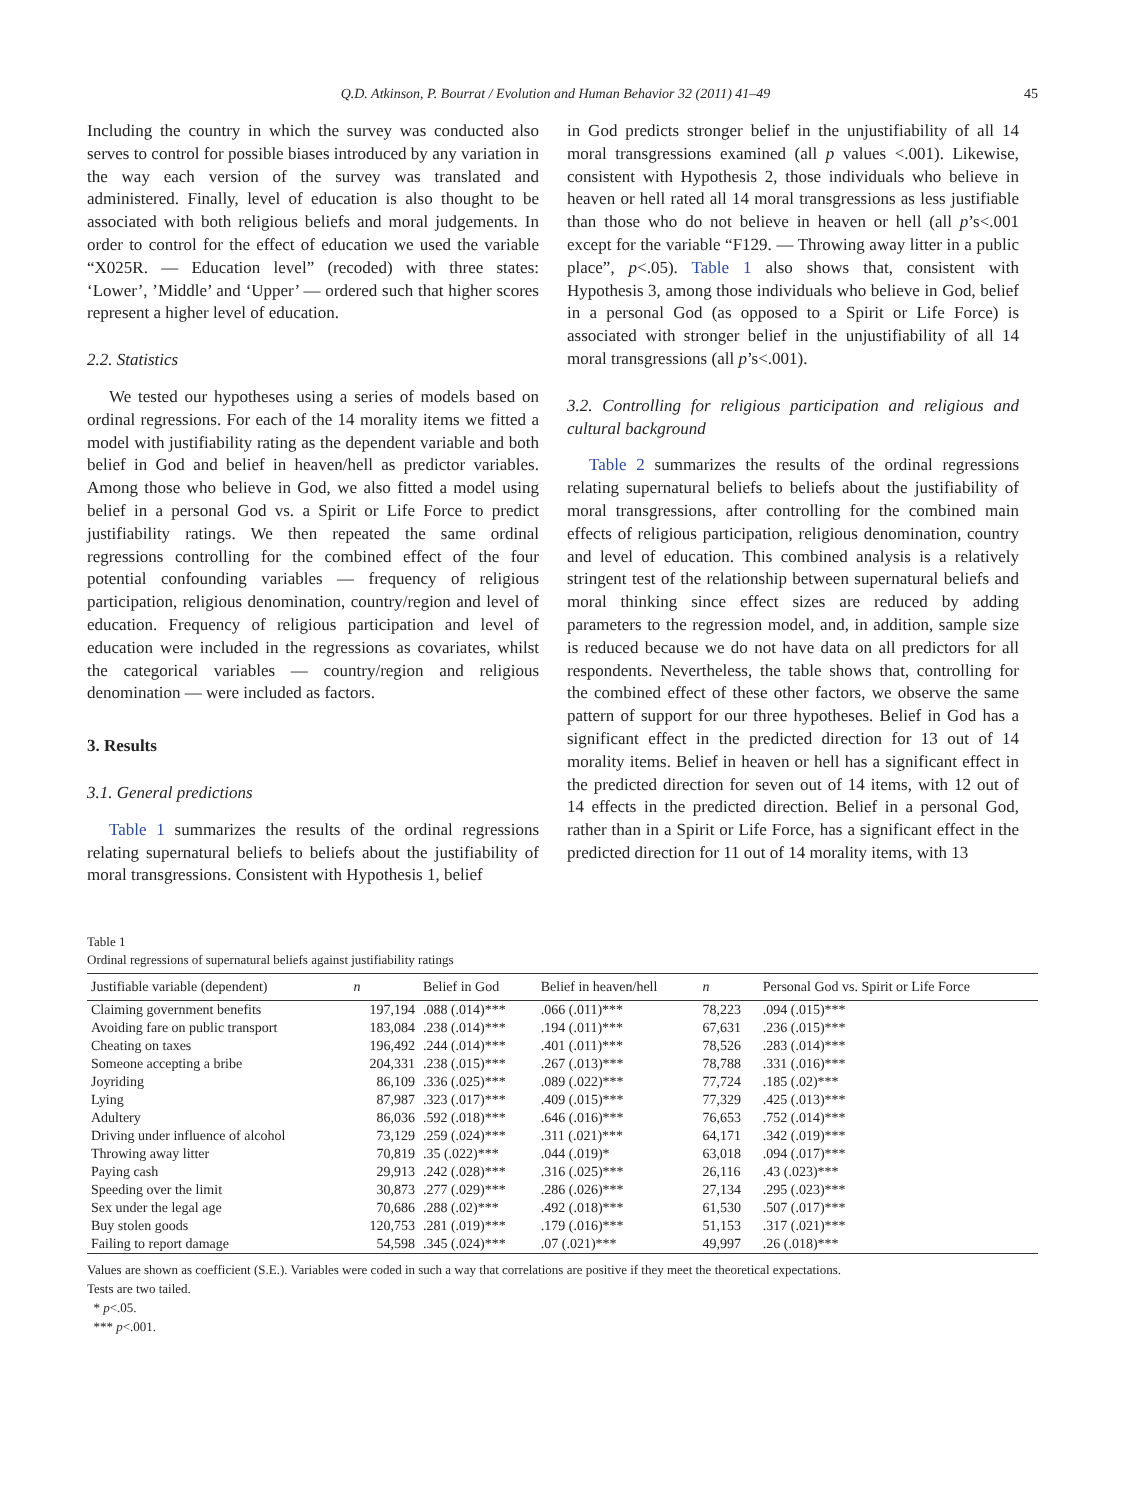Q.D. Atkinson, P. Bourrat / Evolution and Human Behavior 32 (2011) 41–49 45
Including the country in which the survey was conducted also serves to control for possible biases introduced by any variation in the way each version of the survey was translated and administered. Finally, level of education is also thought to be associated with both religious beliefs and moral judgements. In order to control for the effect of education we used the variable “X025R. — Education level” (recoded) with three states: ‘Lower’, ’Middle’ and ‘Upper’ — ordered such that higher scores represent a higher level of education.
2.2. Statistics
We tested our hypotheses using a series of models based on ordinal regressions. For each of the 14 morality items we fitted a model with justifiability rating as the dependent variable and both belief in God and belief in heaven/hell as predictor variables. Among those who believe in God, we also fitted a model using belief in a personal God vs. a Spirit or Life Force to predict justifiability ratings. We then repeated the same ordinal regressions controlling for the combined effect of the four potential confounding variables — frequency of religious participation, religious denomination, country/region and level of education. Frequency of religious participation and level of education were included in the regressions as covariates, whilst the categorical variables — country/region and religious denomination — were included as factors.
3. Results
3.1. General predictions
Table 1 summarizes the results of the ordinal regressions relating supernatural beliefs to beliefs about the justifiability of moral transgressions. Consistent with Hypothesis 1, belief
in God predicts stronger belief in the unjustifiability of all 14 moral transgressions examined (all p values <.001). Likewise, consistent with Hypothesis 2, those individuals who believe in heaven or hell rated all 14 moral transgressions as less justifiable than those who do not believe in heaven or hell (all p’s<.001 except for the variable “F129. — Throwing away litter in a public place”, p<.05). Table 1 also shows that, consistent with Hypothesis 3, among those individuals who believe in God, belief in a personal God (as opposed to a Spirit or Life Force) is associated with stronger belief in the unjustifiability of all 14 moral transgressions (all p’s<.001).
3.2. Controlling for religious participation and religious and cultural background
Table 2 summarizes the results of the ordinal regressions relating supernatural beliefs to beliefs about the justifiability of moral transgressions, after controlling for the combined main effects of religious participation, religious denomination, country and level of education. This combined analysis is a relatively stringent test of the relationship between supernatural beliefs and moral thinking since effect sizes are reduced by adding parameters to the regression model, and, in addition, sample size is reduced because we do not have data on all predictors for all respondents. Nevertheless, the table shows that, controlling for the combined effect of these other factors, we observe the same pattern of support for our three hypotheses. Belief in God has a significant effect in the predicted direction for 13 out of 14 morality items. Belief in heaven or hell has a significant effect in the predicted direction for seven out of 14 items, with 12 out of 14 effects in the predicted direction. Belief in a personal God, rather than in a Spirit or Life Force, has a significant effect in the predicted direction for 11 out of 14 morality items, with 13
Table 1
Ordinal regressions of supernatural beliefs against justifiability ratings
| Justifiable variable (dependent) | n | Belief in God | Belief in heaven/hell | n | Personal God vs. Spirit or Life Force |
| --- | --- | --- | --- | --- | --- |
| Claiming government benefits | 197,194 | .088 (.014)*** | .066 (.011)*** | 78,223 | .094 (.015)*** |
| Avoiding fare on public transport | 183,084 | .238 (.014)*** | .194 (.011)*** | 67,631 | .236 (.015)*** |
| Cheating on taxes | 196,492 | .244 (.014)*** | .401 (.011)*** | 78,526 | .283 (.014)*** |
| Someone accepting a bribe | 204,331 | .238 (.015)*** | .267 (.013)*** | 78,788 | .331 (.016)*** |
| Joyriding | 86,109 | .336 (.025)*** | .089 (.022)*** | 77,724 | .185 (.02)*** |
| Lying | 87,987 | .323 (.017)*** | .409 (.015)*** | 77,329 | .425 (.013)*** |
| Adultery | 86,036 | .592 (.018)*** | .646 (.016)*** | 76,653 | .752 (.014)*** |
| Driving under influence of alcohol | 73,129 | .259 (.024)*** | .311 (.021)*** | 64,171 | .342 (.019)*** |
| Throwing away litter | 70,819 | .35 (.022)*** | .044 (.019)* | 63,018 | .094 (.017)*** |
| Paying cash | 29,913 | .242 (.028)*** | .316 (.025)*** | 26,116 | .43 (.023)*** |
| Speeding over the limit | 30,873 | .277 (.029)*** | .286 (.026)*** | 27,134 | .295 (.023)*** |
| Sex under the legal age | 70,686 | .288 (.02)*** | .492 (.018)*** | 61,530 | .507 (.017)*** |
| Buy stolen goods | 120,753 | .281 (.019)*** | .179 (.016)*** | 51,153 | .317 (.021)*** |
| Failing to report damage | 54,598 | .345 (.024)*** | .07 (.021)*** | 49,997 | .26 (.018)*** |
Values are shown as coefficient (S.E.). Variables were coded in such a way that correlations are positive if they meet the theoretical expectations.
Tests are two tailed.
* p<.05.
*** p<.001.